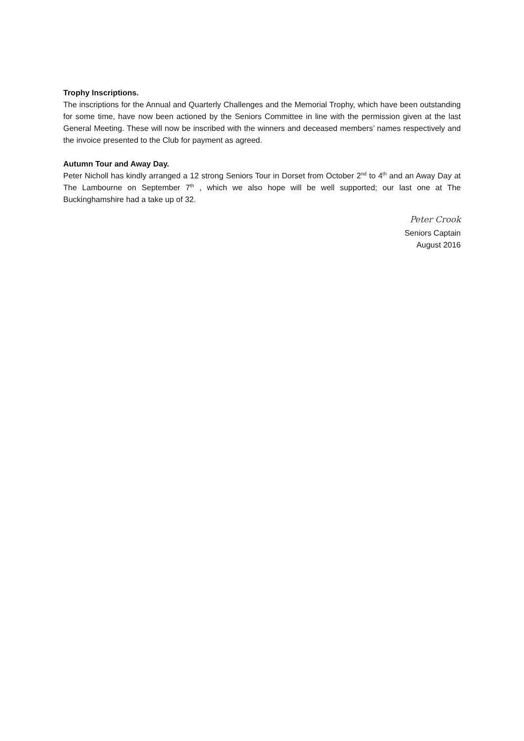Trophy Inscriptions.
The inscriptions for the Annual and Quarterly Challenges and the Memorial Trophy, which have been outstanding for some time, have now been actioned by the Seniors Committee in line with the permission given at the last General Meeting. These will now be inscribed with the winners and deceased members’ names respectively and the invoice presented to the Club for payment as agreed.
Autumn Tour and Away Day.
Peter Nicholl has kindly arranged a 12 strong Seniors Tour in Dorset from October 2<sup>nd</sup> to 4<sup>th</sup> and an Away Day at The Lambourne on September 7<sup>th</sup> , which we also hope will be well supported; our last one at The Buckinghamshire had a take up of 32.
Peter Crook
Seniors Captain
August 2016